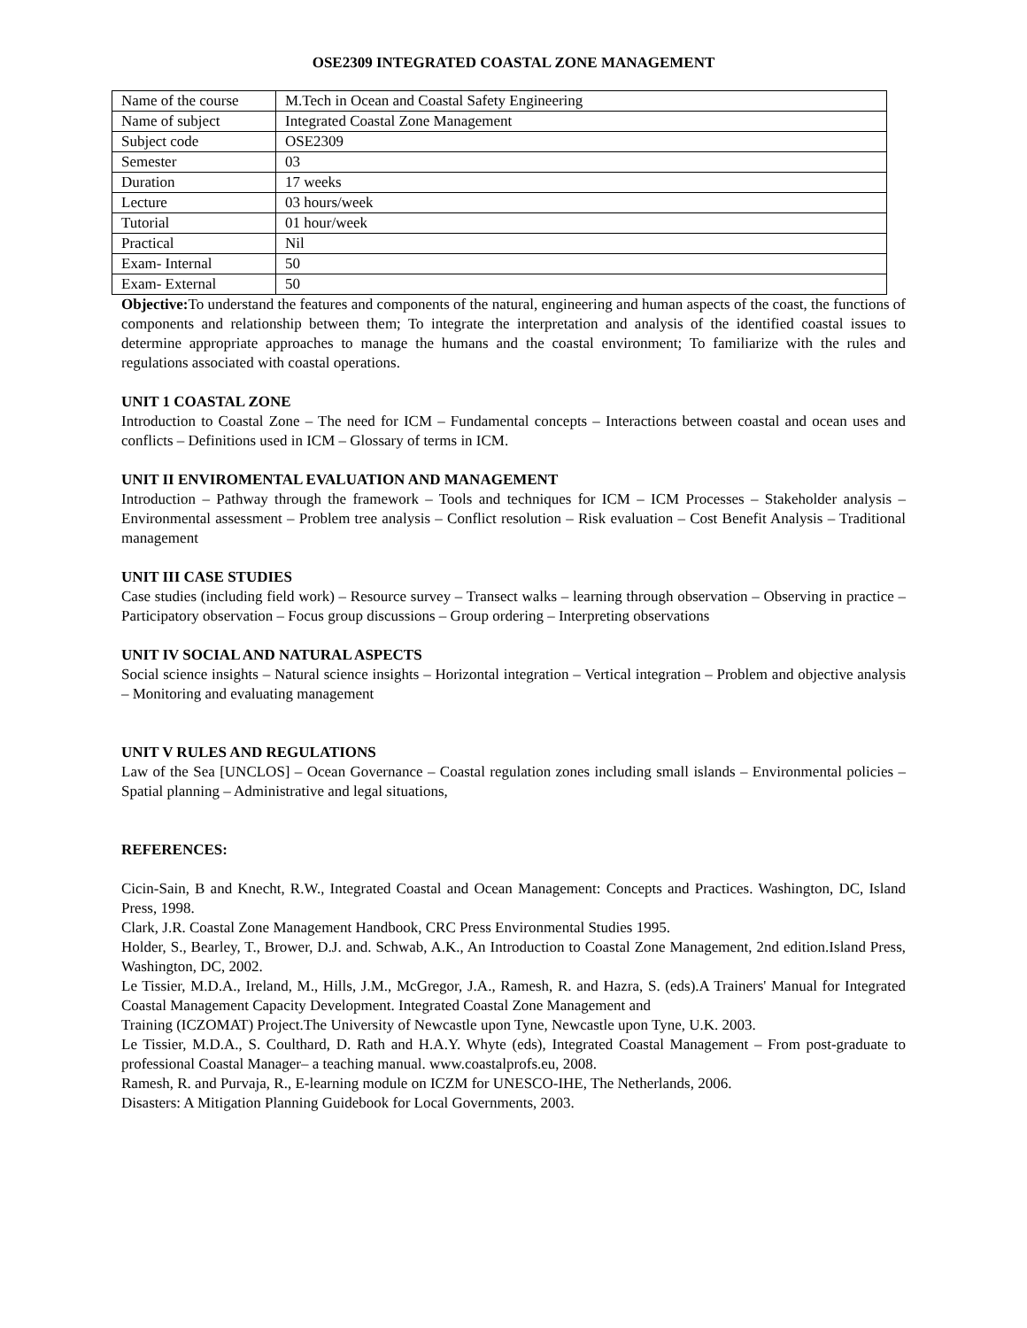OSE2309 INTEGRATED COASTAL ZONE MANAGEMENT
| Name of the course | M.Tech in Ocean and Coastal Safety Engineering |
| Name of subject | Integrated Coastal Zone Management |
| Subject code | OSE2309 |
| Semester | 03 |
| Duration | 17 weeks |
| Lecture | 03 hours/week |
| Tutorial | 01 hour/week |
| Practical | Nil |
| Exam- Internal | 50 |
| Exam- External | 50 |
Objective: To understand the features and components of the natural, engineering and human aspects of the coast, the functions of components and relationship between them; To integrate the interpretation and analysis of the identified coastal issues to determine appropriate approaches to manage the humans and the coastal environment; To familiarize with the rules and regulations associated with coastal operations.
UNIT 1 COASTAL ZONE
Introduction to Coastal Zone – The need for ICM – Fundamental concepts – Interactions between coastal and ocean uses and conflicts – Definitions used in ICM – Glossary of terms in ICM.
UNIT II ENVIROMENTAL EVALUATION AND MANAGEMENT
Introduction – Pathway through the framework – Tools and techniques for ICM – ICM Processes – Stakeholder analysis – Environmental assessment – Problem tree analysis – Conflict resolution – Risk evaluation – Cost Benefit Analysis – Traditional management
UNIT III CASE STUDIES
Case studies (including field work) – Resource survey – Transect walks – learning through observation – Observing in practice – Participatory observation – Focus group discussions – Group ordering – Interpreting observations
UNIT IV SOCIAL AND NATURAL ASPECTS
Social science insights – Natural science insights – Horizontal integration – Vertical integration – Problem and objective analysis – Monitoring and evaluating management
UNIT V RULES AND REGULATIONS
Law of the Sea [UNCLOS] – Ocean Governance – Coastal regulation zones including small islands – Environmental policies – Spatial planning – Administrative and legal situations,
REFERENCES:
Cicin-Sain, B and Knecht, R.W., Integrated Coastal and Ocean Management: Concepts and Practices. Washington, DC, Island Press, 1998.
Clark, J.R. Coastal Zone Management Handbook, CRC Press Environmental Studies 1995.
Holder, S., Bearley, T., Brower, D.J. and. Schwab, A.K., An Introduction to Coastal Zone Management, 2nd edition.Island Press, Washington, DC, 2002.
Le Tissier, M.D.A., Ireland, M., Hills, J.M., McGregor, J.A., Ramesh, R. and Hazra, S. (eds).A Trainers' Manual for Integrated Coastal Management Capacity Development. Integrated Coastal Zone Management and
Training (ICZOMAT) Project.The University of Newcastle upon Tyne, Newcastle upon Tyne, U.K. 2003.
Le Tissier, M.D.A., S. Coulthard, D. Rath and H.A.Y. Whyte (eds), Integrated Coastal Management – From post-graduate to professional Coastal Manager– a teaching manual. www.coastalprofs.eu, 2008.
Ramesh, R. and Purvaja, R., E-learning module on ICZM for UNESCO-IHE, The Netherlands, 2006.
Disasters: A Mitigation Planning Guidebook for Local Governments, 2003.